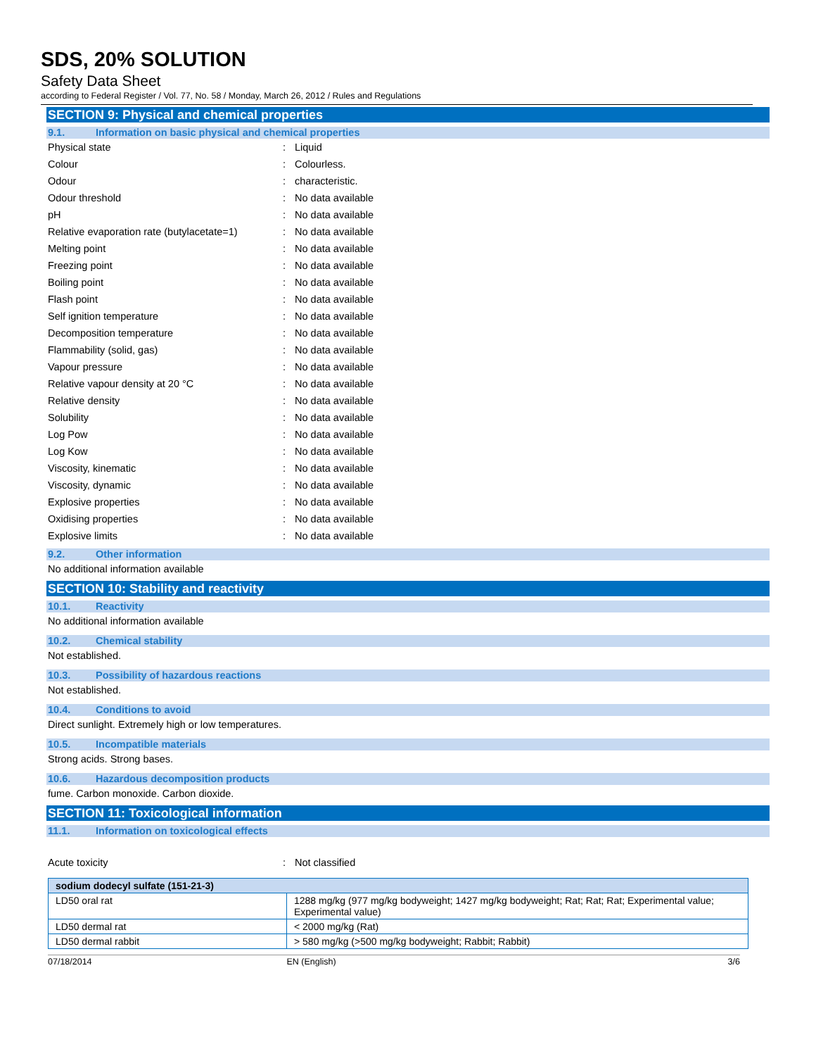SDS, 20% SOLUTION
Safety Data Sheet
according to Federal Register / Vol. 77, No. 58 / Monday, March 26, 2012 / Rules and Regulations
SECTION 9: Physical and chemical properties
9.1. Information on basic physical and chemical properties
Physical state : Liquid
Colour : Colourless.
Odour : characteristic.
Odour threshold : No data available
pH : No data available
Relative evaporation rate (butylacetate=1)
: No data available
Melting point : No data available
Freezing point : No data available
Boiling point : No data available
Flash point : No data available
Self ignition temperature : No data available
Decomposition temperature : No data available
Flammability (solid, gas) : No data available
Vapour pressure : No data available
Relative vapour density at 20 °C : No data available
Relative density : No data available
Solubility : No data available
Log Pow : No data available
Log Kow : No data available
Viscosity, kinematic : No data available
Viscosity, dynamic : No data available
Explosive properties : No data available
Oxidising properties : No data available
Explosive limits : No data available
9.2. Other information
No additional information available
SECTION 10: Stability and reactivity
10.1. Reactivity
No additional information available
10.2. Chemical stability
Not established.
10.3. Possibility of hazardous reactions
Not established.
10.4. Conditions to avoid
Direct sunlight. Extremely high or low temperatures.
10.5. Incompatible materials
Strong acids. Strong bases.
10.6. Hazardous decomposition products
fume. Carbon monoxide. Carbon dioxide.
SECTION 11: Toxicological information
11.1. Information on toxicological effects
Acute toxicity : Not classified
| sodium dodecyl sulfate (151-21-3) | |
| --- | --- |
| LD50 oral rat | 1288 mg/kg (977 mg/kg bodyweight; 1427 mg/kg bodyweight; Rat; Rat; Rat; Experimental value; Experimental value) |
| LD50 dermal rat | < 2000 mg/kg (Rat) |
| LD50 dermal rabbit | > 580 mg/kg (>500 mg/kg bodyweight; Rabbit; Rabbit) |
07/18/2014 EN (English) 3/6